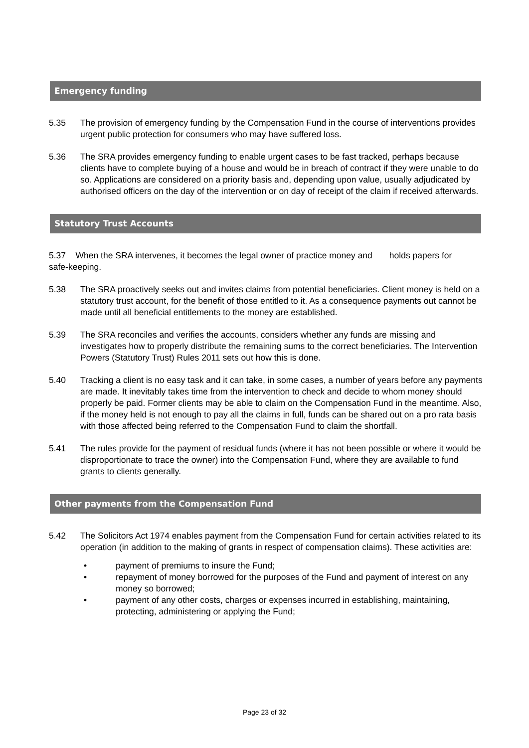Emergency funding
5.35 The provision of emergency funding by the Compensation Fund in the course of interventions provides urgent public protection for consumers who may have suffered loss.
5.36 The SRA provides emergency funding to enable urgent cases to be fast tracked, perhaps because clients have to complete buying of a house and would be in breach of contract if they were unable to do so. Applications are considered on a priority basis and, depending upon value, usually adjudicated by authorised officers on the day of the intervention or on day of receipt of the claim if received afterwards.
Statutory Trust Accounts
5.37 When the SRA intervenes, it becomes the legal owner of practice money and holds papers for safe-keeping.
5.38 The SRA proactively seeks out and invites claims from potential beneficiaries. Client money is held on a statutory trust account, for the benefit of those entitled to it. As a consequence payments out cannot be made until all beneficial entitlements to the money are established.
5.39 The SRA reconciles and verifies the accounts, considers whether any funds are missing and investigates how to properly distribute the remaining sums to the correct beneficiaries. The Intervention Powers (Statutory Trust) Rules 2011 sets out how this is done.
5.40 Tracking a client is no easy task and it can take, in some cases, a number of years before any payments are made. It inevitably takes time from the intervention to check and decide to whom money should properly be paid. Former clients may be able to claim on the Compensation Fund in the meantime. Also, if the money held is not enough to pay all the claims in full, funds can be shared out on a pro rata basis with those affected being referred to the Compensation Fund to claim the shortfall.
5.41 The rules provide for the payment of residual funds (where it has not been possible or where it would be disproportionate to trace the owner) into the Compensation Fund, where they are available to fund grants to clients generally.
Other payments from the Compensation Fund
5.42 The Solicitors Act 1974 enables payment from the Compensation Fund for certain activities related to its operation (in addition to the making of grants in respect of compensation claims). These activities are:
• payment of premiums to insure the Fund;
• repayment of money borrowed for the purposes of the Fund and payment of interest on any money so borrowed;
• payment of any other costs, charges or expenses incurred in establishing, maintaining, protecting, administering or applying the Fund;
Page 23 of 32